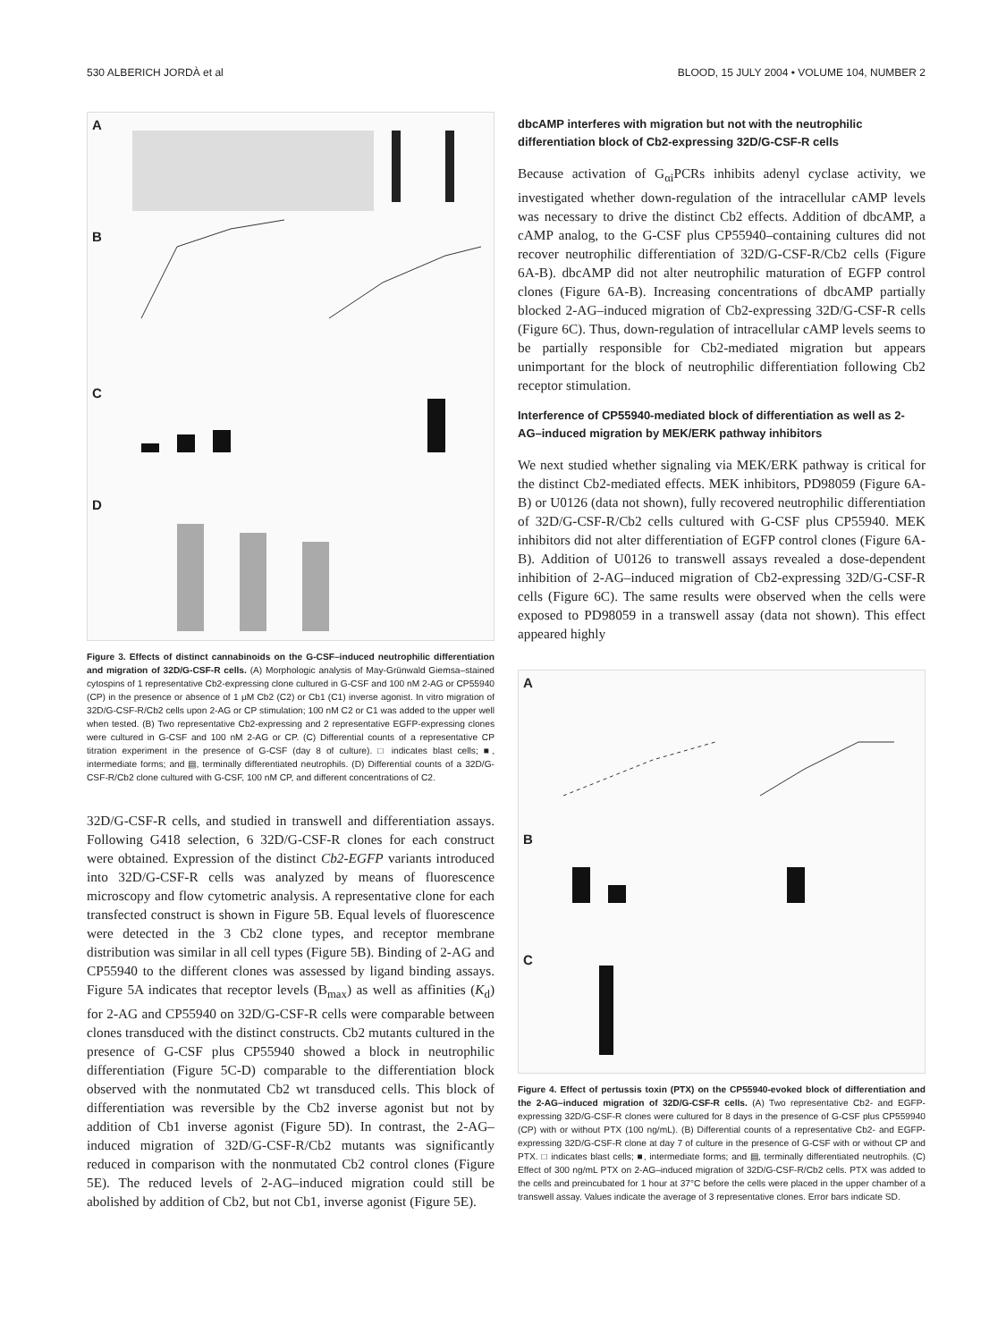530 ALBERICH JORDÀ et al BLOOD, 15 JULY 2004 • VOLUME 104, NUMBER 2
A
B
C
D
Figure 3. Effects of distinct cannabinoids on the G-CSF–induced neutrophilic differentiation and migration of 32D/G-CSF-R cells. (A) Morphologic analysis of May-Grünwald Giemsa–stained cytospins of 1 representative Cb2-expressing clone cultured in G-CSF and 100 nM 2-AG or CP55940 (CP) in the presence or absence of 1 μM Cb2 (C2) or Cb1 (C1) inverse agonist. In vitro migration of 32D/G-CSF-R/Cb2 cells upon 2-AG or CP stimulation; 100 nM C2 or C1 was added to the upper well when tested. (B) Two representative Cb2-expressing and 2 representative EGFP-expressing clones were cultured in G-CSF and 100 nM 2-AG or CP. (C) Differential counts of a representative CP titration experiment in the presence of G-CSF (day 8 of culture). □ indicates blast cells; ■, intermediate forms; and ▤, terminally differentiated neutrophils. (D) Differential counts of a 32D/G-CSF-R/Cb2 clone cultured with G-CSF, 100 nM CP, and different concentrations of C2.
32D/G-CSF-R cells, and studied in transwell and differentiation assays. Following G418 selection, 6 32D/G-CSF-R clones for each construct were obtained. Expression of the distinct Cb2-EGFP variants introduced into 32D/G-CSF-R cells was analyzed by means of fluorescence microscopy and flow cytometric analysis. A representative clone for each transfected construct is shown in Figure 5B. Equal levels of fluorescence were detected in the 3 Cb2 clone types, and receptor membrane distribution was similar in all cell types (Figure 5B). Binding of 2-AG and CP55940 to the different clones was assessed by ligand binding assays. Figure 5A indicates that receptor levels (B<sub>max</sub>) as well as affinities (K<sub>d</sub>) for 2-AG and CP55940 on 32D/G-CSF-R cells were comparable between clones transduced with the distinct constructs. Cb2 mutants cultured in the presence of G-CSF plus CP55940 showed a block in neutrophilic differentiation (Figure 5C-D) comparable to the differentiation block observed with the nonmutated Cb2 wt transduced cells. This block of differentiation was reversible by the Cb2 inverse agonist but not by addition of Cb1 inverse agonist (Figure 5D). In contrast, the 2-AG–induced migration of 32D/G-CSF-R/Cb2 mutants was significantly reduced in comparison with the nonmutated Cb2 control clones (Figure 5E). The reduced levels of 2-AG–induced migration could still be abolished by addition of Cb2, but not Cb1, inverse agonist (Figure 5E).
dbcAMP interferes with migration but not with the neutrophilic differentiation block of Cb2-expressing 32D/G-CSF-R cells
Because activation of G<sub>αi</sub>PCRs inhibits adenyl cyclase activity, we investigated whether down-regulation of the intracellular cAMP levels was necessary to drive the distinct Cb2 effects. Addition of dbcAMP, a cAMP analog, to the G-CSF plus CP55940–containing cultures did not recover neutrophilic differentiation of 32D/G-CSF-R/Cb2 cells (Figure 6A-B). dbcAMP did not alter neutrophilic maturation of EGFP control clones (Figure 6A-B). Increasing concentrations of dbcAMP partially blocked 2-AG–induced migration of Cb2-expressing 32D/G-CSF-R cells (Figure 6C). Thus, down-regulation of intracellular cAMP levels seems to be partially responsible for Cb2-mediated migration but appears unimportant for the block of neutrophilic differentiation following Cb2 receptor stimulation.
Interference of CP55940-mediated block of differentiation as well as 2-AG–induced migration by MEK/ERK pathway inhibitors
We next studied whether signaling via MEK/ERK pathway is critical for the distinct Cb2-mediated effects. MEK inhibitors, PD98059 (Figure 6A-B) or U0126 (data not shown), fully recovered neutrophilic differentiation of 32D/G-CSF-R/Cb2 cells cultured with G-CSF plus CP55940. MEK inhibitors did not alter differentiation of EGFP control clones (Figure 6A-B). Addition of U0126 to transwell assays revealed a dose-dependent inhibition of 2-AG–induced migration of Cb2-expressing 32D/G-CSF-R cells (Figure 6C). The same results were observed when the cells were exposed to PD98059 in a transwell assay (data not shown). This effect appeared highly
A
B
C
Figure 4. Effect of pertussis toxin (PTX) on the CP55940-evoked block of differentiation and the 2-AG–induced migration of 32D/G-CSF-R cells. (A) Two representative Cb2- and EGFP-expressing 32D/G-CSF-R clones were cultured for 8 days in the presence of G-CSF plus CP559940 (CP) with or without PTX (100 ng/mL). (B) Differential counts of a representative Cb2- and EGFP-expressing 32D/G-CSF-R clone at day 7 of culture in the presence of G-CSF with or without CP and PTX. □ indicates blast cells; ■, intermediate forms; and ▤, terminally differentiated neutrophils. (C) Effect of 300 ng/mL PTX on 2-AG–induced migration of 32D/G-CSF-R/Cb2 cells. PTX was added to the cells and preincubated for 1 hour at 37°C before the cells were placed in the upper chamber of a transwell assay. Values indicate the average of 3 representative clones. Error bars indicate SD.